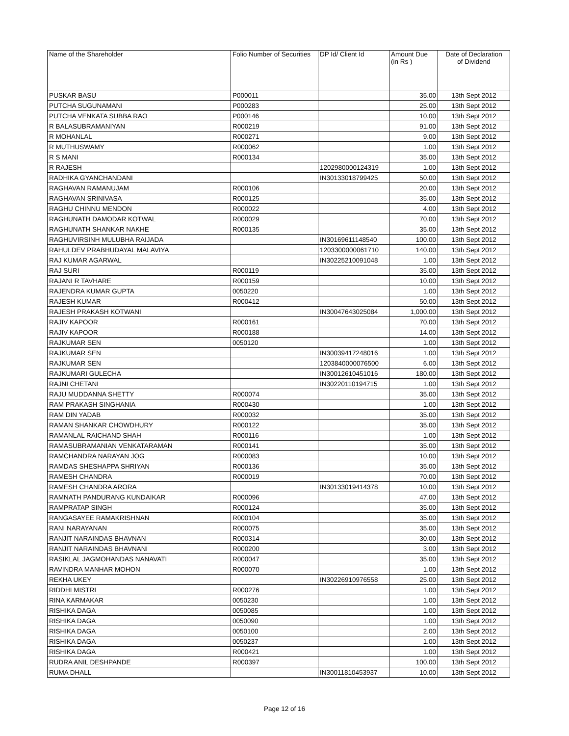| Name of the Shareholder | Folio Number of Securities | DP Id/ Client Id | Amount Due (in Rs ) | Date of Declaration of Dividend |
| --- | --- | --- | --- | --- |
| PUSKAR BASU | P000011 | | 35.00 | 13th Sept 2012 |
| PUTCHA SUGUNAMANI | P000283 | | 25.00 | 13th Sept 2012 |
| PUTCHA VENKATA SUBBA RAO | P000146 | | 10.00 | 13th Sept 2012 |
| R BALASUBRAMANIYAN | R000219 | | 91.00 | 13th Sept 2012 |
| R MOHANLAL | R000271 | | 9.00 | 13th Sept 2012 |
| R MUTHUSWAMY | R000062 | | 1.00 | 13th Sept 2012 |
| R S MANI | R000134 | | 35.00 | 13th Sept 2012 |
| R RAJESH | | 1202980000124319 | 1.00 | 13th Sept 2012 |
| RADHIKA GYANCHANDANI | | IN30133018799425 | 50.00 | 13th Sept 2012 |
| RAGHAVAN RAMANUJAM | R000106 | | 20.00 | 13th Sept 2012 |
| RAGHAVAN SRINIVASA | R000125 | | 35.00 | 13th Sept 2012 |
| RAGHU CHINNU MENDON | R000022 | | 4.00 | 13th Sept 2012 |
| RAGHUNATH DAMODAR KOTWAL | R000029 | | 70.00 | 13th Sept 2012 |
| RAGHUNATH SHANKAR NAKHE | R000135 | | 35.00 | 13th Sept 2012 |
| RAGHUVIRSINH MULUBHA RAIJADA | | IN30169611148540 | 100.00 | 13th Sept 2012 |
| RAHULDEV PRABHUDAYAL MALAVIYA | | 1203300000061710 | 140.00 | 13th Sept 2012 |
| RAJ KUMAR AGARWAL | | IN30225210091048 | 1.00 | 13th Sept 2012 |
| RAJ SURI | R000119 | | 35.00 | 13th Sept 2012 |
| RAJANI R TAVHARE | R000159 | | 10.00 | 13th Sept 2012 |
| RAJENDRA KUMAR GUPTA | 0050220 | | 1.00 | 13th Sept 2012 |
| RAJESH KUMAR | R000412 | | 50.00 | 13th Sept 2012 |
| RAJESH PRAKASH KOTWANI | | IN30047643025084 | 1,000.00 | 13th Sept 2012 |
| RAJIV KAPOOR | R000161 | | 70.00 | 13th Sept 2012 |
| RAJIV KAPOOR | R000188 | | 14.00 | 13th Sept 2012 |
| RAJKUMAR SEN | 0050120 | | 1.00 | 13th Sept 2012 |
| RAJKUMAR SEN | | IN30039417248016 | 1.00 | 13th Sept 2012 |
| RAJKUMAR SEN | | 1203840000076500 | 6.00 | 13th Sept 2012 |
| RAJKUMARI GULECHA | | IN30012610451016 | 180.00 | 13th Sept 2012 |
| RAJNI CHETANI | | IN30220110194715 | 1.00 | 13th Sept 2012 |
| RAJU MUDDANNA SHETTY | R000074 | | 35.00 | 13th Sept 2012 |
| RAM PRAKASH SINGHANIA | R000430 | | 1.00 | 13th Sept 2012 |
| RAM DIN YADAB | R000032 | | 35.00 | 13th Sept 2012 |
| RAMAN SHANKAR CHOWDHURY | R000122 | | 35.00 | 13th Sept 2012 |
| RAMANLAL RAICHAND SHAH | R000116 | | 1.00 | 13th Sept 2012 |
| RAMASUBRAMANIAN VENKATARAMAN | R000141 | | 35.00 | 13th Sept 2012 |
| RAMCHANDRA NARAYAN JOG | R000083 | | 10.00 | 13th Sept 2012 |
| RAMDAS SHESHAPPA SHRIYAN | R000136 | | 35.00 | 13th Sept 2012 |
| RAMESH CHANDRA | R000019 | | 70.00 | 13th Sept 2012 |
| RAMESH CHANDRA ARORA | | IN30133019414378 | 10.00 | 13th Sept 2012 |
| RAMNATH PANDURANG KUNDAIKAR | R000096 | | 47.00 | 13th Sept 2012 |
| RAMPRATAP SINGH | R000124 | | 35.00 | 13th Sept 2012 |
| RANGASAYEE RAMAKRISHNAN | R000104 | | 35.00 | 13th Sept 2012 |
| RANI NARAYANAN | R000075 | | 35.00 | 13th Sept 2012 |
| RANJIT NARAINDAS BHAVNAN | R000314 | | 30.00 | 13th Sept 2012 |
| RANJIT NARAINDAS BHAVNANI | R000200 | | 3.00 | 13th Sept 2012 |
| RASIKLAL JAGMOHANDAS NANAVATI | R000047 | | 35.00 | 13th Sept 2012 |
| RAVINDRA MANHAR MOHON | R000070 | | 1.00 | 13th Sept 2012 |
| REKHA UKEY | | IN30226910976558 | 25.00 | 13th Sept 2012 |
| RIDDHI MISTRI | R000276 | | 1.00 | 13th Sept 2012 |
| RINA KARMAKAR | 0050230 | | 1.00 | 13th Sept 2012 |
| RISHIKA DAGA | 0050085 | | 1.00 | 13th Sept 2012 |
| RISHIKA DAGA | 0050090 | | 1.00 | 13th Sept 2012 |
| RISHIKA DAGA | 0050100 | | 2.00 | 13th Sept 2012 |
| RISHIKA DAGA | 0050237 | | 1.00 | 13th Sept 2012 |
| RISHIKA DAGA | R000421 | | 1.00 | 13th Sept 2012 |
| RUDRA ANIL DESHPANDE | R000397 | | 100.00 | 13th Sept 2012 |
| RUMA DHALL | | IN30011810453937 | 10.00 | 13th Sept 2012 |
Page 12 of 16